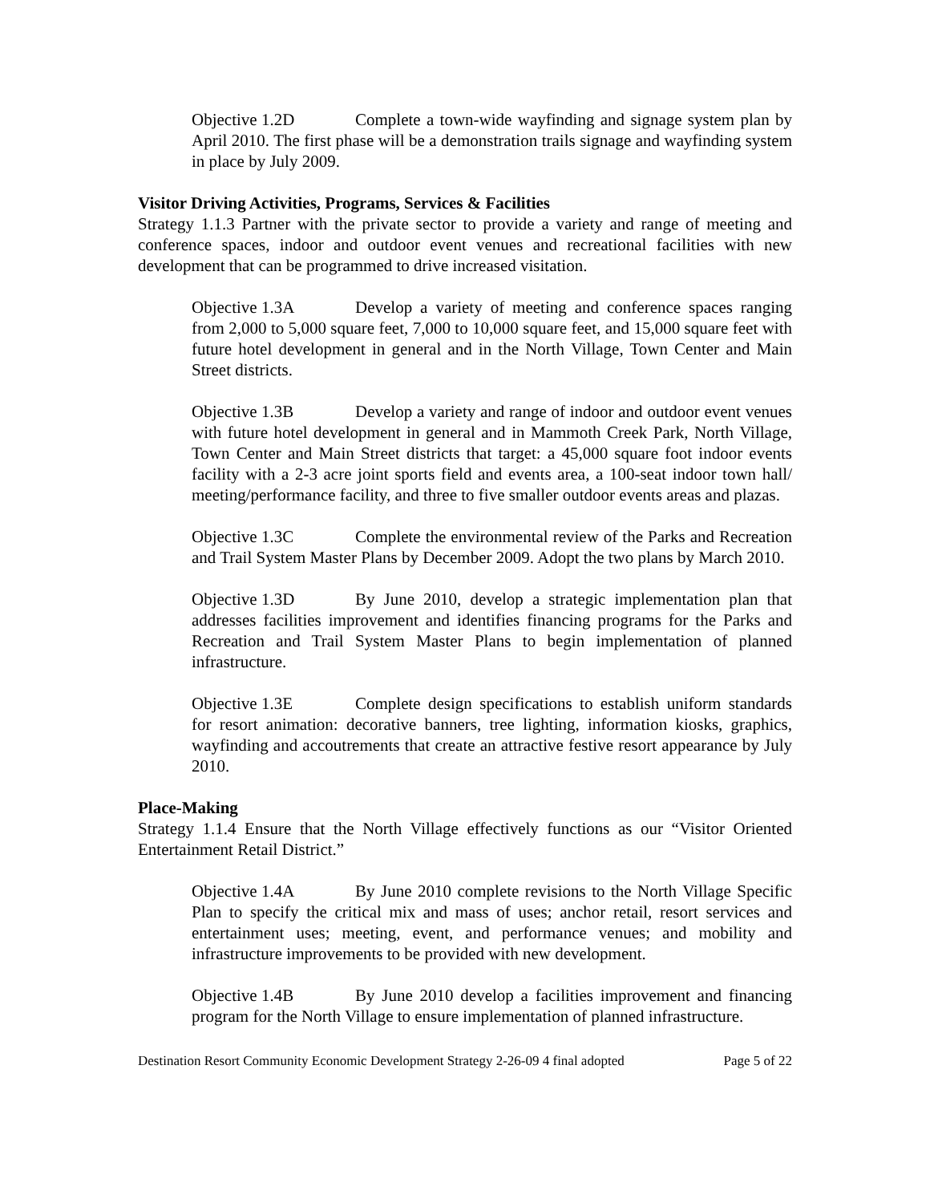Objective 1.2D Complete a town-wide wayfinding and signage system plan by April 2010. The first phase will be a demonstration trails signage and wayfinding system in place by July 2009.
Visitor Driving Activities, Programs, Services & Facilities
Strategy 1.1.3 Partner with the private sector to provide a variety and range of meeting and conference spaces, indoor and outdoor event venues and recreational facilities with new development that can be programmed to drive increased visitation.
Objective 1.3A Develop a variety of meeting and conference spaces ranging from 2,000 to 5,000 square feet, 7,000 to 10,000 square feet, and 15,000 square feet with future hotel development in general and in the North Village, Town Center and Main Street districts.
Objective 1.3B Develop a variety and range of indoor and outdoor event venues with future hotel development in general and in Mammoth Creek Park, North Village, Town Center and Main Street districts that target: a 45,000 square foot indoor events facility with a 2-3 acre joint sports field and events area, a 100-seat indoor town hall/ meeting/performance facility, and three to five smaller outdoor events areas and plazas.
Objective 1.3C Complete the environmental review of the Parks and Recreation and Trail System Master Plans by December 2009. Adopt the two plans by March 2010.
Objective 1.3D By June 2010, develop a strategic implementation plan that addresses facilities improvement and identifies financing programs for the Parks and Recreation and Trail System Master Plans to begin implementation of planned infrastructure.
Objective 1.3E Complete design specifications to establish uniform standards for resort animation: decorative banners, tree lighting, information kiosks, graphics, wayfinding and accoutrements that create an attractive festive resort appearance by July 2010.
Place-Making
Strategy 1.1.4 Ensure that the North Village effectively functions as our “Visitor Oriented Entertainment Retail District.”
Objective 1.4A By June 2010 complete revisions to the North Village Specific Plan to specify the critical mix and mass of uses; anchor retail, resort services and entertainment uses; meeting, event, and performance venues; and mobility and infrastructure improvements to be provided with new development.
Objective 1.4B By June 2010 develop a facilities improvement and financing program for the North Village to ensure implementation of planned infrastructure.
Destination Resort Community Economic Development Strategy 2-26-09 4 final adopted Page 5 of 22